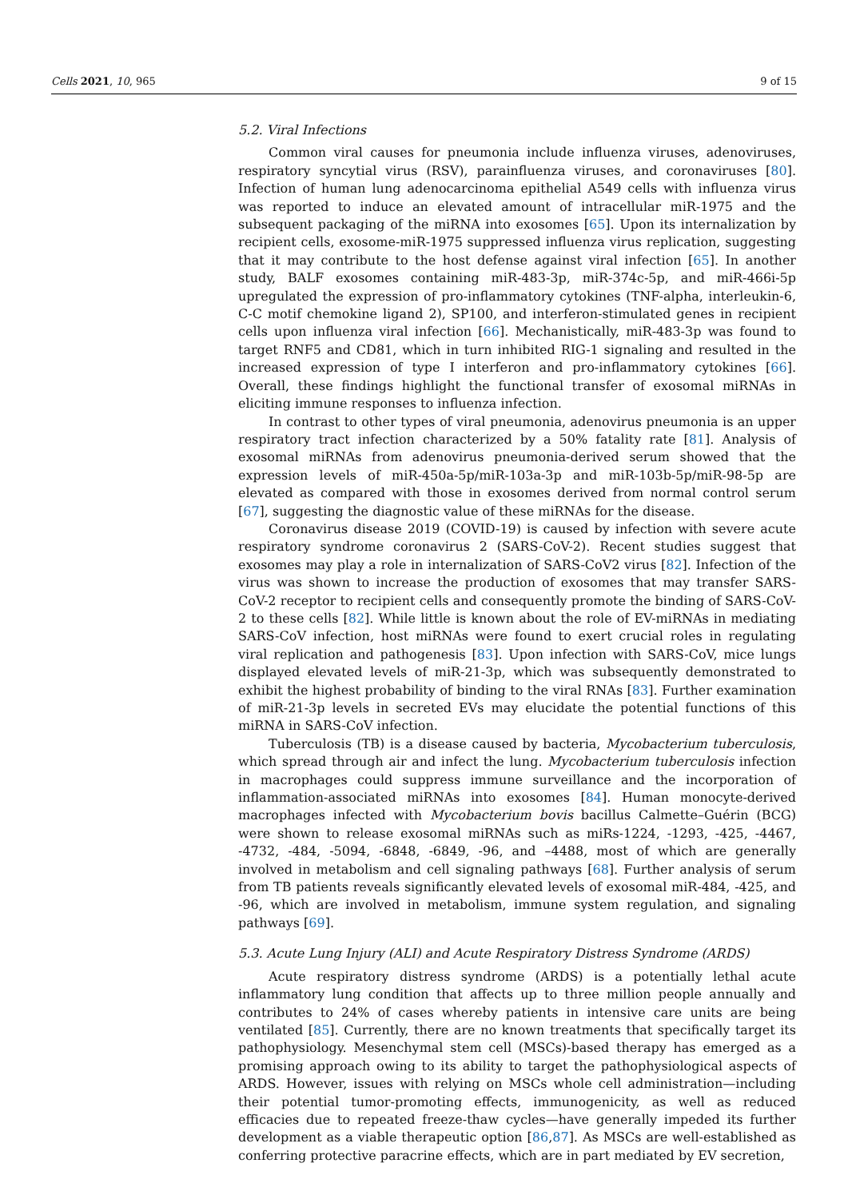Cells 2021, 10, 965 9 of 15
5.2. Viral Infections
Common viral causes for pneumonia include influenza viruses, adenoviruses, respiratory syncytial virus (RSV), parainfluenza viruses, and coronaviruses [80]. Infection of human lung adenocarcinoma epithelial A549 cells with influenza virus was reported to induce an elevated amount of intracellular miR-1975 and the subsequent packaging of the miRNA into exosomes [65]. Upon its internalization by recipient cells, exosome-miR-1975 suppressed influenza virus replication, suggesting that it may contribute to the host defense against viral infection [65]. In another study, BALF exosomes containing miR-483-3p, miR-374c-5p, and miR-466i-5p upregulated the expression of pro-inflammatory cytokines (TNF-alpha, interleukin-6, C-C motif chemokine ligand 2), SP100, and interferon-stimulated genes in recipient cells upon influenza viral infection [66]. Mechanistically, miR-483-3p was found to target RNF5 and CD81, which in turn inhibited RIG-1 signaling and resulted in the increased expression of type I interferon and pro-inflammatory cytokines [66]. Overall, these findings highlight the functional transfer of exosomal miRNAs in eliciting immune responses to influenza infection.
In contrast to other types of viral pneumonia, adenovirus pneumonia is an upper respiratory tract infection characterized by a 50% fatality rate [81]. Analysis of exosomal miRNAs from adenovirus pneumonia-derived serum showed that the expression levels of miR-450a-5p/miR-103a-3p and miR-103b-5p/miR-98-5p are elevated as compared with those in exosomes derived from normal control serum [67], suggesting the diagnostic value of these miRNAs for the disease.
Coronavirus disease 2019 (COVID-19) is caused by infection with severe acute respiratory syndrome coronavirus 2 (SARS-CoV-2). Recent studies suggest that exosomes may play a role in internalization of SARS-CoV2 virus [82]. Infection of the virus was shown to increase the production of exosomes that may transfer SARS-CoV-2 receptor to recipient cells and consequently promote the binding of SARS-CoV-2 to these cells [82]. While little is known about the role of EV-miRNAs in mediating SARS-CoV infection, host miRNAs were found to exert crucial roles in regulating viral replication and pathogenesis [83]. Upon infection with SARS-CoV, mice lungs displayed elevated levels of miR-21-3p, which was subsequently demonstrated to exhibit the highest probability of binding to the viral RNAs [83]. Further examination of miR-21-3p levels in secreted EVs may elucidate the potential functions of this miRNA in SARS-CoV infection.
Tuberculosis (TB) is a disease caused by bacteria, Mycobacterium tuberculosis, which spread through air and infect the lung. Mycobacterium tuberculosis infection in macrophages could suppress immune surveillance and the incorporation of inflammation-associated miRNAs into exosomes [84]. Human monocyte-derived macrophages infected with Mycobacterium bovis bacillus Calmette–Guérin (BCG) were shown to release exosomal miRNAs such as miRs-1224, -1293, -425, -4467, -4732, -484, -5094, -6848, -6849, -96, and –4488, most of which are generally involved in metabolism and cell signaling pathways [68]. Further analysis of serum from TB patients reveals significantly elevated levels of exosomal miR-484, -425, and -96, which are involved in metabolism, immune system regulation, and signaling pathways [69].
5.3. Acute Lung Injury (ALI) and Acute Respiratory Distress Syndrome (ARDS)
Acute respiratory distress syndrome (ARDS) is a potentially lethal acute inflammatory lung condition that affects up to three million people annually and contributes to 24% of cases whereby patients in intensive care units are being ventilated [85]. Currently, there are no known treatments that specifically target its pathophysiology. Mesenchymal stem cell (MSCs)-based therapy has emerged as a promising approach owing to its ability to target the pathophysiological aspects of ARDS. However, issues with relying on MSCs whole cell administration—including their potential tumor-promoting effects, immunogenicity, as well as reduced efficacies due to repeated freeze-thaw cycles—have generally impeded its further development as a viable therapeutic option [86,87]. As MSCs are well-established as conferring protective paracrine effects, which are in part mediated by EV secretion,